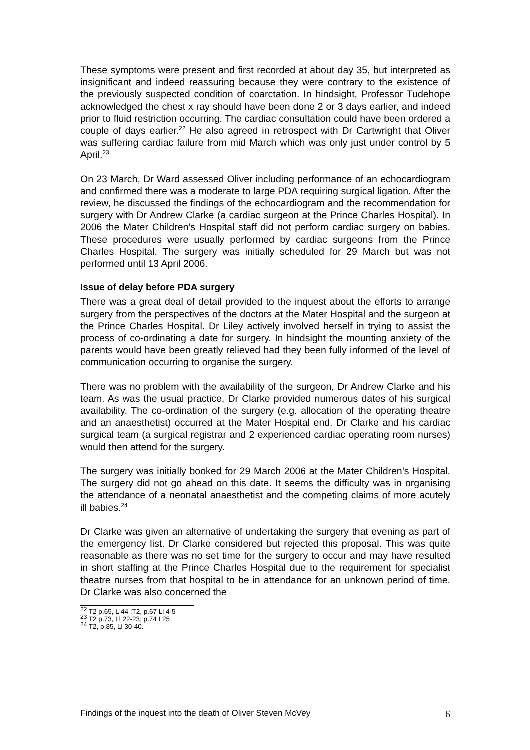These symptoms were present and first recorded at about day 35, but interpreted as insignificant and indeed reassuring because they were contrary to the existence of the previously suspected condition of coarctation. In hindsight, Professor Tudehope acknowledged the chest x ray should have been done 2 or 3 days earlier, and indeed prior to fluid restriction occurring. The cardiac consultation could have been ordered a couple of days earlier.<sup>22</sup> He also agreed in retrospect with Dr Cartwright that Oliver was suffering cardiac failure from mid March which was only just under control by 5 April.<sup>23</sup>
On 23 March, Dr Ward assessed Oliver including performance of an echocardiogram and confirmed there was a moderate to large PDA requiring surgical ligation. After the review, he discussed the findings of the echocardiogram and the recommendation for surgery with Dr Andrew Clarke (a cardiac surgeon at the Prince Charles Hospital). In 2006 the Mater Children’s Hospital staff did not perform cardiac surgery on babies. These procedures were usually performed by cardiac surgeons from the Prince Charles Hospital. The surgery was initially scheduled for 29 March but was not performed until 13 April 2006.
Issue of delay before PDA surgery
There was a great deal of detail provided to the inquest about the efforts to arrange surgery from the perspectives of the doctors at the Mater Hospital and the surgeon at the Prince Charles Hospital. Dr Liley actively involved herself in trying to assist the process of co-ordinating a date for surgery. In hindsight the mounting anxiety of the parents would have been greatly relieved had they been fully informed of the level of communication occurring to organise the surgery.
There was no problem with the availability of the surgeon, Dr Andrew Clarke and his team. As was the usual practice, Dr Clarke provided numerous dates of his surgical availability. The co-ordination of the surgery (e.g. allocation of the operating theatre and an anaesthetist) occurred at the Mater Hospital end. Dr Clarke and his cardiac surgical team (a surgical registrar and 2 experienced cardiac operating room nurses) would then attend for the surgery.
The surgery was initially booked for 29 March 2006 at the Mater Children’s Hospital. The surgery did not go ahead on this date. It seems the difficulty was in organising the attendance of a neonatal anaesthetist and the competing claims of more acutely ill babies.<sup>24</sup>
Dr Clarke was given an alternative of undertaking the surgery that evening as part of the emergency list. Dr Clarke considered but rejected this proposal. This was quite reasonable as there was no set time for the surgery to occur and may have resulted in short staffing at the Prince Charles Hospital due to the requirement for specialist theatre nurses from that hospital to be in attendance for an unknown period of time. Dr Clarke was also concerned the
<sup>22</sup> T2 p.65, L 44 ;T2, p.67 Ll 4-5
<sup>23</sup> T2 p.73, Ll 22-23; p.74 L25
<sup>24</sup> T2, p.85, Ll 30-40.
Findings of the inquest into the death of Oliver Steven McVey 6